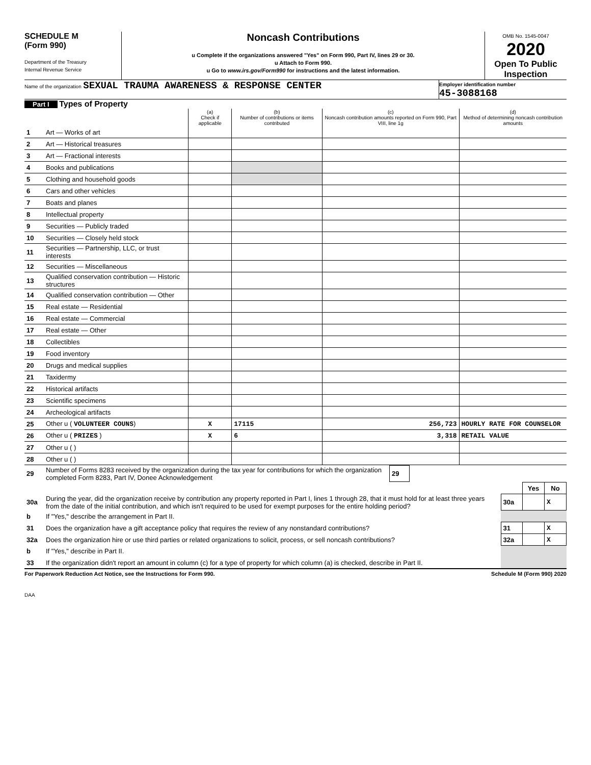SCHEDULE M
(Form 990)
Department of the Treasury
Internal Revenue Service
Noncash Contributions
u Complete if the organizations answered "Yes" on Form 990, Part IV, lines 29 or 30.
u Attach to Form 990.
u Go to www.irs.gov/Form990 for instructions and the latest information.
OMB No. 1545-0047
2020
Open To Public Inspection
Name of the organization SEXUAL TRAUMA AWARENESS & RESPONSE CENTER
Employer identification number
45-3088168
Part I Types of Property
| | | (a) Check if applicable | (b) Number of contributions or items contributed | (c) Noncash contribution amounts reported on Form 990, Part VIII, line 1g | (d) Method of determining noncash contribution amounts |
| --- | --- | --- | --- | --- | --- |
| 1 | Art — Works of art | | | | |
| 2 | Art — Historical treasures | | | | |
| 3 | Art — Fractional interests | | | | |
| 4 | Books and publications | | | | |
| 5 | Clothing and household goods | | | | |
| 6 | Cars and other vehicles | | | | |
| 7 | Boats and planes | | | | |
| 8 | Intellectual property | | | | |
| 9 | Securities — Publicly traded | | | | |
| 10 | Securities — Closely held stock | | | | |
| 11 | Securities — Partnership, LLC, or trust interests | | | | |
| 12 | Securities — Miscellaneous | | | | |
| 13 | Qualified conservation contribution — Historic structures | | | | |
| 14 | Qualified conservation contribution — Other | | | | |
| 15 | Real estate — Residential | | | | |
| 16 | Real estate — Commercial | | | | |
| 17 | Real estate — Other | | | | |
| 18 | Collectibles | | | | |
| 19 | Food inventory | | | | |
| 20 | Drugs and medical supplies | | | | |
| 21 | Taxidermy | | | | |
| 22 | Historical artifacts | | | | |
| 23 | Scientific specimens | | | | |
| 24 | Archeological artifacts | | | | |
| 25 | Other u ( VOLUNTEER COUNS ) | X | 17115 | 256,723 | HOURLY RATE FOR COUNSELOR |
| 26 | Other u ( PRIZES ) | X | 6 | 3,318 | RETAIL VALUE |
| 27 | Other u ( ) | | | | |
| 28 | Other u ( ) | | | | |
| 29 | Number of Forms 8283 received by the organization during the tax year for contributions for which the organization completed Form 8283, Part IV, Donee Acknowledgement | 29 | |
| | | | Yes | No |
| 30a | During the year, did the organization receive by contribution any property reported in Part I, lines 1 through 28, that it must hold for at least three years from the date of the initial contribution, and which isn't required to be used for exempt purposes for the entire holding period? | 30a | | X |
| b | If "Yes," describe the arrangement in Part II. | | | |
| 31 | Does the organization have a gift acceptance policy that requires the review of any nonstandard contributions? | 31 | | X |
| 32a | Does the organization hire or use third parties or related organizations to solicit, process, or sell noncash contributions? | 32a | | X |
| b | If "Yes," describe in Part II. | | | |
| 33 | If the organization didn't report an amount in column (c) for a type of property for which column (a) is checked, describe in Part II. | | | |
For Paperwork Reduction Act Notice, see the Instructions for Form 990. Schedule M (Form 990) 2020
DAA